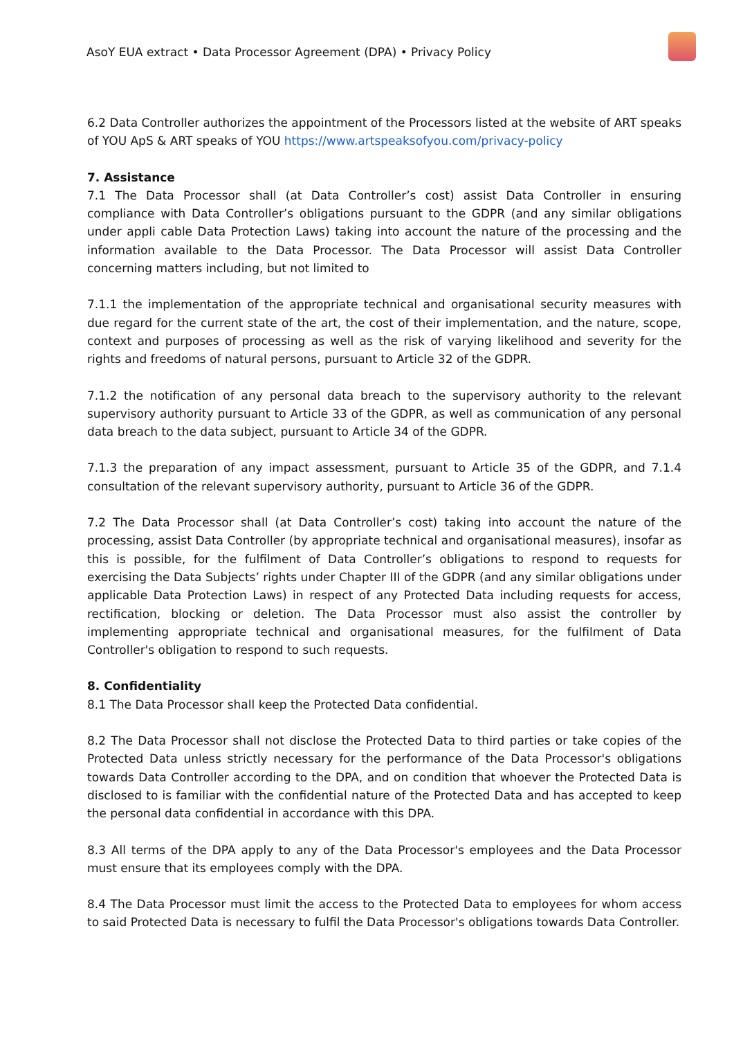AsoY EUA extract • Data Processor Agreement (DPA) • Privacy Policy
6.2 Data Controller authorizes the appointment of the Processors listed at the website of ART speaks of YOU ApS & ART speaks of YOU https://www.artspeaksofyou.com/privacy-policy
7. Assistance
7.1 The Data Processor shall (at Data Controller’s cost) assist Data Controller in ensuring compliance with Data Controller’s obligations pursuant to the GDPR (and any similar obligations under appli cable Data Protection Laws) taking into account the nature of the processing and the information available to the Data Processor. The Data Processor will assist Data Controller concerning matters including, but not limited to
7.1.1 the implementation of the appropriate technical and organisational security measures with due regard for the current state of the art, the cost of their implementation, and the nature, scope, context and purposes of processing as well as the risk of varying likelihood and severity for the rights and freedoms of natural persons, pursuant to Article 32 of the GDPR.
7.1.2 the notification of any personal data breach to the supervisory authority to the relevant supervisory authority pursuant to Article 33 of the GDPR, as well as communication of any personal data breach to the data subject, pursuant to Article 34 of the GDPR.
7.1.3 the preparation of any impact assessment, pursuant to Article 35 of the GDPR, and 7.1.4 consultation of the relevant supervisory authority, pursuant to Article 36 of the GDPR.
7.2 The Data Processor shall (at Data Controller’s cost) taking into account the nature of the processing, assist Data Controller (by appropriate technical and organisational measures), insofar as this is possible, for the fulfilment of Data Controller’s obligations to respond to requests for exercising the Data Subjects’ rights under Chapter III of the GDPR (and any similar obligations under applicable Data Protection Laws) in respect of any Protected Data including requests for access, rectification, blocking or deletion. The Data Processor must also assist the controller by implementing appropriate technical and organisational measures, for the fulfilment of Data Controller's obligation to respond to such requests.
8. Confidentiality
8.1 The Data Processor shall keep the Protected Data confidential.
8.2 The Data Processor shall not disclose the Protected Data to third parties or take copies of the Protected Data unless strictly necessary for the performance of the Data Processor's obligations towards Data Controller according to the DPA, and on condition that whoever the Protected Data is disclosed to is familiar with the confidential nature of the Protected Data and has accepted to keep the personal data confidential in accordance with this DPA.
8.3 All terms of the DPA apply to any of the Data Processor's employees and the Data Processor must ensure that its employees comply with the DPA.
8.4 The Data Processor must limit the access to the Protected Data to employees for whom access to said Protected Data is necessary to fulfil the Data Processor's obligations towards Data Controller.